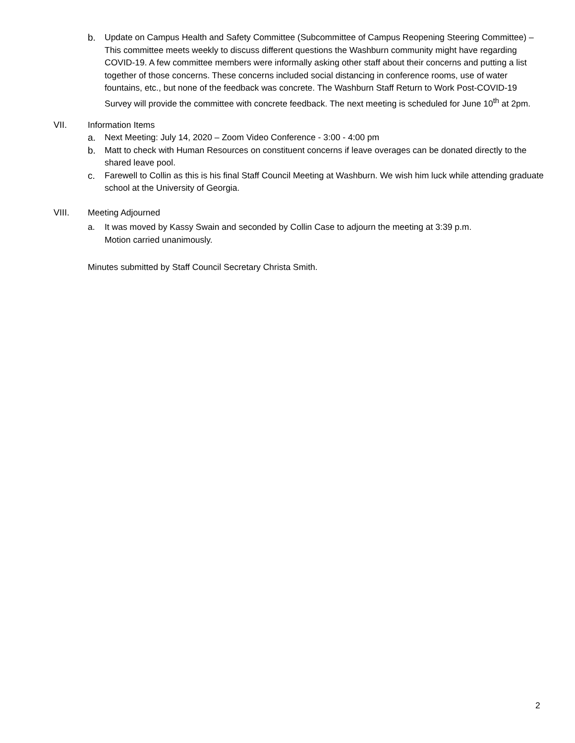b. Update on Campus Health and Safety Committee (Subcommittee of Campus Reopening Steering Committee) – This committee meets weekly to discuss different questions the Washburn community might have regarding COVID-19. A few committee members were informally asking other staff about their concerns and putting a list together of those concerns. These concerns included social distancing in conference rooms, use of water fountains, etc., but none of the feedback was concrete. The Washburn Staff Return to Work Post-COVID-19 Survey will provide the committee with concrete feedback. The next meeting is scheduled for June 10<sup>th</sup> at 2pm.
VII. Information Items
a. Next Meeting: July 14, 2020 – Zoom Video Conference - 3:00 - 4:00 pm
b. Matt to check with Human Resources on constituent concerns if leave overages can be donated directly to the shared leave pool.
c. Farewell to Collin as this is his final Staff Council Meeting at Washburn. We wish him luck while attending graduate school at the University of Georgia.
VIII. Meeting Adjourned
a. It was moved by Kassy Swain and seconded by Collin Case to adjourn the meeting at 3:39 p.m.
Motion carried unanimously.
Minutes submitted by Staff Council Secretary Christa Smith.
2